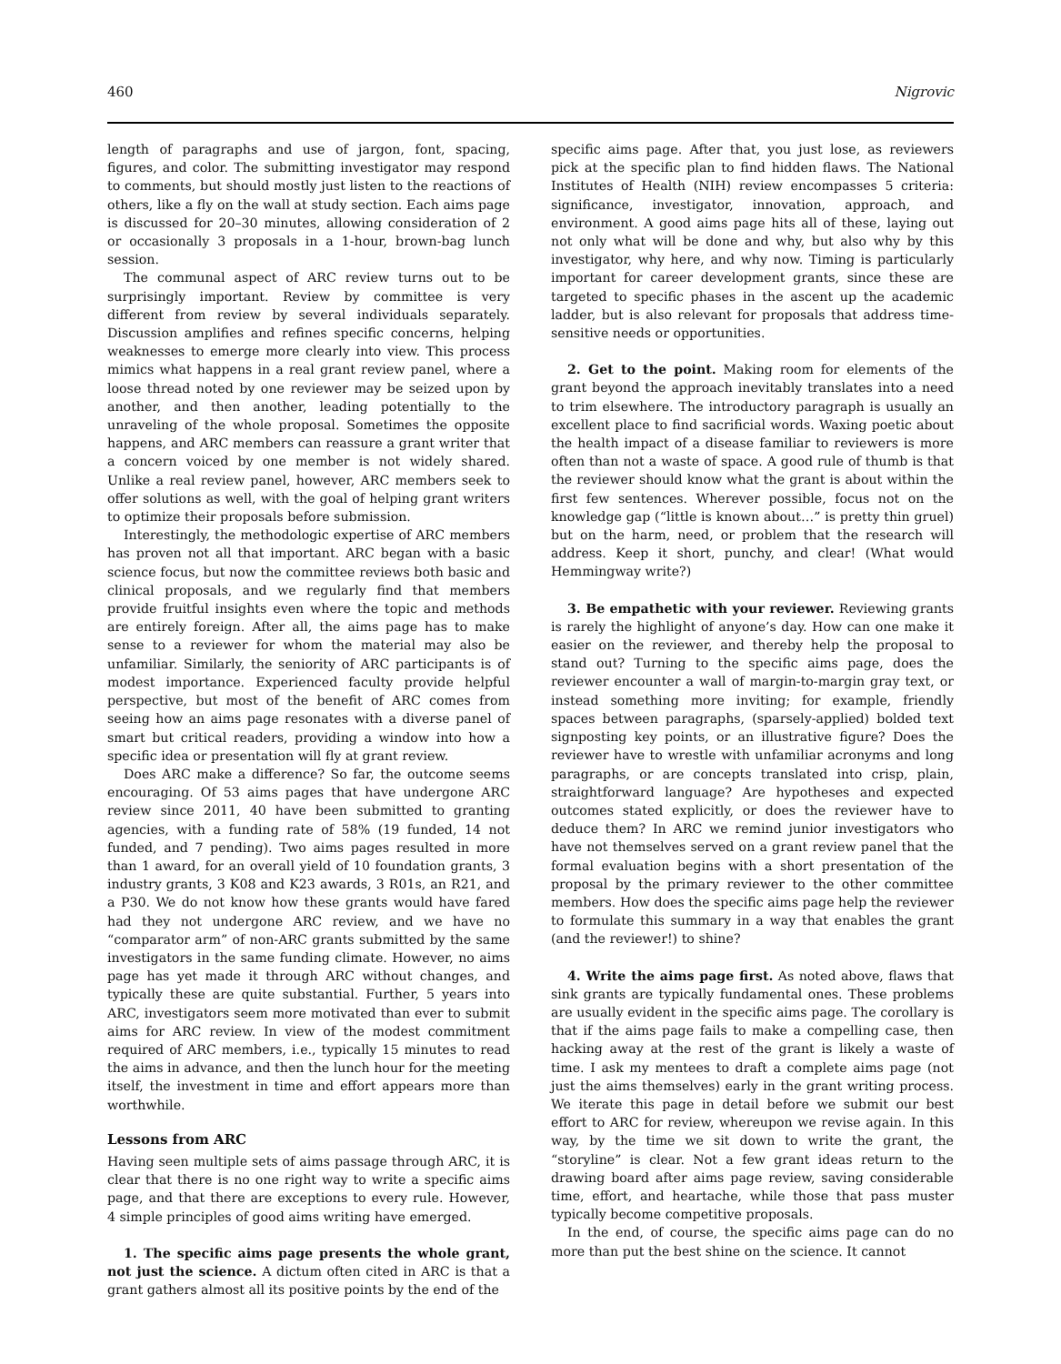460 Nigrovic
length of paragraphs and use of jargon, font, spacing, figures, and color. The submitting investigator may respond to comments, but should mostly just listen to the reactions of others, like a fly on the wall at study section. Each aims page is discussed for 20–30 minutes, allowing consideration of 2 or occasionally 3 proposals in a 1-hour, brown-bag lunch session.
The communal aspect of ARC review turns out to be surprisingly important. Review by committee is very different from review by several individuals separately. Discussion amplifies and refines specific concerns, helping weaknesses to emerge more clearly into view. This process mimics what happens in a real grant review panel, where a loose thread noted by one reviewer may be seized upon by another, and then another, leading potentially to the unraveling of the whole proposal. Sometimes the opposite happens, and ARC members can reassure a grant writer that a concern voiced by one member is not widely shared. Unlike a real review panel, however, ARC members seek to offer solutions as well, with the goal of helping grant writers to optimize their proposals before submission.
Interestingly, the methodologic expertise of ARC members has proven not all that important. ARC began with a basic science focus, but now the committee reviews both basic and clinical proposals, and we regularly find that members provide fruitful insights even where the topic and methods are entirely foreign. After all, the aims page has to make sense to a reviewer for whom the material may also be unfamiliar. Similarly, the seniority of ARC participants is of modest importance. Experienced faculty provide helpful perspective, but most of the benefit of ARC comes from seeing how an aims page resonates with a diverse panel of smart but critical readers, providing a window into how a specific idea or presentation will fly at grant review.
Does ARC make a difference? So far, the outcome seems encouraging. Of 53 aims pages that have undergone ARC review since 2011, 40 have been submitted to granting agencies, with a funding rate of 58% (19 funded, 14 not funded, and 7 pending). Two aims pages resulted in more than 1 award, for an overall yield of 10 foundation grants, 3 industry grants, 3 K08 and K23 awards, 3 R01s, an R21, and a P30. We do not know how these grants would have fared had they not undergone ARC review, and we have no “comparator arm” of non-ARC grants submitted by the same investigators in the same funding climate. However, no aims page has yet made it through ARC without changes, and typically these are quite substantial. Further, 5 years into ARC, investigators seem more motivated than ever to submit aims for ARC review. In view of the modest commitment required of ARC members, i.e., typically 15 minutes to read the aims in advance, and then the lunch hour for the meeting itself, the investment in time and effort appears more than worthwhile.
Lessons from ARC
Having seen multiple sets of aims passage through ARC, it is clear that there is no one right way to write a specific aims page, and that there are exceptions to every rule. However, 4 simple principles of good aims writing have emerged.
1. The specific aims page presents the whole grant, not just the science. A dictum often cited in ARC is that a grant gathers almost all its positive points by the end of the
specific aims page. After that, you just lose, as reviewers pick at the specific plan to find hidden flaws. The National Institutes of Health (NIH) review encompasses 5 criteria: significance, investigator, innovation, approach, and environment. A good aims page hits all of these, laying out not only what will be done and why, but also why by this investigator, why here, and why now. Timing is particularly important for career development grants, since these are targeted to specific phases in the ascent up the academic ladder, but is also relevant for proposals that address time-sensitive needs or opportunities.
2. Get to the point. Making room for elements of the grant beyond the approach inevitably translates into a need to trim elsewhere. The introductory paragraph is usually an excellent place to find sacrificial words. Waxing poetic about the health impact of a disease familiar to reviewers is more often than not a waste of space. A good rule of thumb is that the reviewer should know what the grant is about within the first few sentences. Wherever possible, focus not on the knowledge gap (“little is known about…” is pretty thin gruel) but on the harm, need, or problem that the research will address. Keep it short, punchy, and clear! (What would Hemmingway write?)
3. Be empathetic with your reviewer. Reviewing grants is rarely the highlight of anyone’s day. How can one make it easier on the reviewer, and thereby help the proposal to stand out? Turning to the specific aims page, does the reviewer encounter a wall of margin-to-margin gray text, or instead something more inviting; for example, friendly spaces between paragraphs, (sparsely-applied) bolded text signposting key points, or an illustrative figure? Does the reviewer have to wrestle with unfamiliar acronyms and long paragraphs, or are concepts translated into crisp, plain, straightforward language? Are hypotheses and expected outcomes stated explicitly, or does the reviewer have to deduce them? In ARC we remind junior investigators who have not themselves served on a grant review panel that the formal evaluation begins with a short presentation of the proposal by the primary reviewer to the other committee members. How does the specific aims page help the reviewer to formulate this summary in a way that enables the grant (and the reviewer!) to shine?
4. Write the aims page first. As noted above, flaws that sink grants are typically fundamental ones. These problems are usually evident in the specific aims page. The corollary is that if the aims page fails to make a compelling case, then hacking away at the rest of the grant is likely a waste of time. I ask my mentees to draft a complete aims page (not just the aims themselves) early in the grant writing process. We iterate this page in detail before we submit our best effort to ARC for review, whereupon we revise again. In this way, by the time we sit down to write the grant, the “storyline” is clear. Not a few grant ideas return to the drawing board after aims page review, saving considerable time, effort, and heartache, while those that pass muster typically become competitive proposals.
In the end, of course, the specific aims page can do no more than put the best shine on the science. It cannot